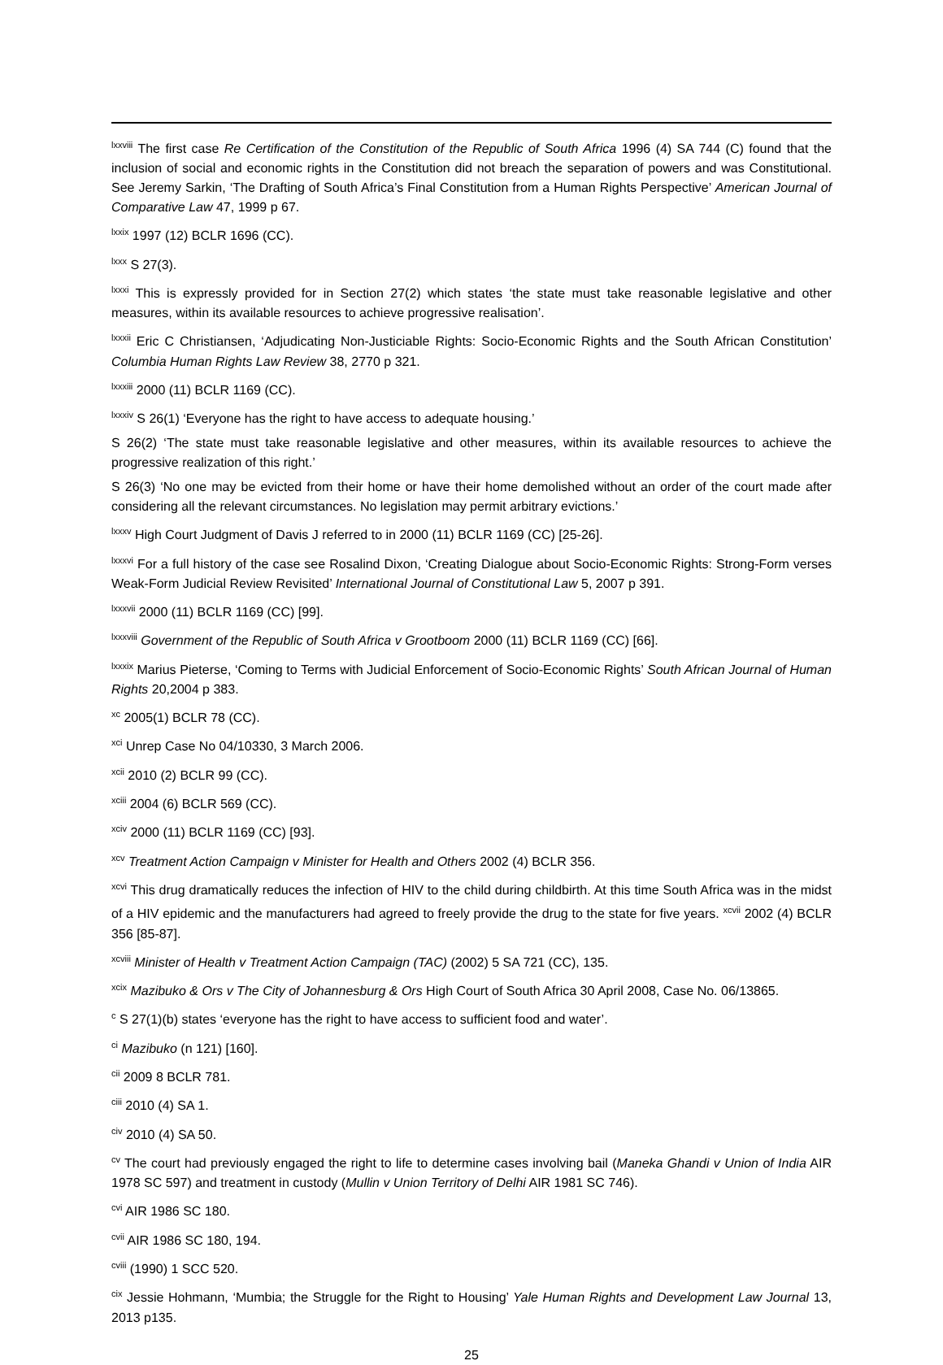<sup>lxxviii</sup> The first case Re Certification of the Constitution of the Republic of South Africa 1996 (4) SA 744 (C) found that the inclusion of social and economic rights in the Constitution did not breach the separation of powers and was Constitutional. See Jeremy Sarkin, ‘The Drafting of South Africa’s Final Constitution from a Human Rights Perspective’ American Journal of Comparative Law 47, 1999 p 67.
<sup>lxxix</sup> 1997 (12) BCLR 1696 (CC).
<sup>lxxx</sup> S 27(3).
<sup>lxxxi</sup> This is expressly provided for in Section 27(2) which states ‘the state must take reasonable legislative and other measures, within its available resources to achieve progressive realisation’.
<sup>lxxxii</sup> Eric C Christiansen, ‘Adjudicating Non-Justiciable Rights: Socio-Economic Rights and the South African Constitution’ Columbia Human Rights Law Review 38, 2770 p 321.
<sup>lxxxiii</sup> 2000 (11) BCLR 1169 (CC).
<sup>lxxxiv</sup> S 26(1) ‘Everyone has the right to have access to adequate housing.’
S 26(2) ‘The state must take reasonable legislative and other measures, within its available resources to achieve the progressive realization of this right.’
S 26(3) ‘No one may be evicted from their home or have their home demolished without an order of the court made after considering all the relevant circumstances. No legislation may permit arbitrary evictions.’
<sup>lxxxv</sup> High Court Judgment of Davis J referred to in 2000 (11) BCLR 1169 (CC) [25-26].
<sup>lxxxvi</sup> For a full history of the case see Rosalind Dixon, ‘Creating Dialogue about Socio-Economic Rights: Strong-Form verses Weak-Form Judicial Review Revisited’ International Journal of Constitutional Law 5, 2007 p 391.
<sup>lxxxvii</sup> 2000 (11) BCLR 1169 (CC) [99].
<sup>lxxxviii</sup> Government of the Republic of South Africa v Grootboom 2000 (11) BCLR 1169 (CC) [66].
<sup>lxxxix</sup> Marius Pieterse, ‘Coming to Terms with Judicial Enforcement of Socio-Economic Rights’ South African Journal of Human Rights 20,2004 p 383.
<sup>xc</sup> 2005(1) BCLR 78 (CC).
<sup>xci</sup> Unrep Case No 04/10330, 3 March 2006.
<sup>xcii</sup> 2010 (2) BCLR 99 (CC).
<sup>xciii</sup> 2004 (6) BCLR 569 (CC).
<sup>xciv</sup> 2000 (11) BCLR 1169 (CC) [93].
<sup>xcv</sup> Treatment Action Campaign v Minister for Health and Others 2002 (4) BCLR 356.
<sup>xcvi</sup> This drug dramatically reduces the infection of HIV to the child during childbirth. At this time South Africa was in the midst of a HIV epidemic and the manufacturers had agreed to freely provide the drug to the state for five years. <sup>xcvii</sup> 2002 (4) BCLR 356 [85-87].
<sup>xcviii</sup> Minister of Health v Treatment Action Campaign (TAC) (2002) 5 SA 721 (CC), 135.
<sup>xcix</sup> Mazibuko & Ors v The City of Johannesburg & Ors High Court of South Africa 30 April 2008, Case No. 06/13865.
<sup>c</sup> S 27(1)(b) states ‘everyone has the right to have access to sufficient food and water’.
<sup>ci</sup> Mazibuko (n 121) [160].
<sup>cii</sup> 2009 8 BCLR 781.
<sup>ciii</sup> 2010 (4) SA 1.
<sup>civ</sup> 2010 (4) SA 50.
<sup>cv</sup> The court had previously engaged the right to life to determine cases involving bail (Maneka Ghandi v Union of India AIR 1978 SC 597) and treatment in custody (Mullin v Union Territory of Delhi AIR 1981 SC 746).
<sup>cvi</sup> AIR 1986 SC 180.
<sup>cvii</sup> AIR 1986 SC 180, 194.
<sup>cviii</sup> (1990) 1 SCC 520.
<sup>cix</sup> Jessie Hohmann, ‘Mumbia; the Struggle for the Right to Housing’ Yale Human Rights and Development Law Journal 13, 2013 p135.
25